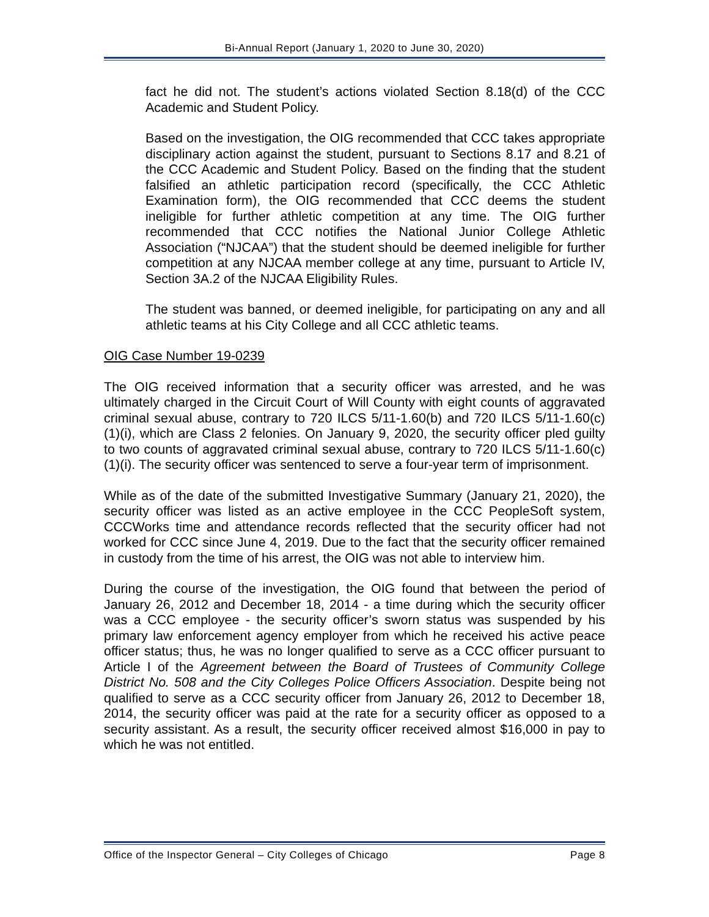Bi-Annual Report (January 1, 2020 to June 30, 2020)
fact he did not. The student’s actions violated Section 8.18(d) of the CCC Academic and Student Policy.
Based on the investigation, the OIG recommended that CCC takes appropriate disciplinary action against the student, pursuant to Sections 8.17 and 8.21 of the CCC Academic and Student Policy. Based on the finding that the student falsified an athletic participation record (specifically, the CCC Athletic Examination form), the OIG recommended that CCC deems the student ineligible for further athletic competition at any time. The OIG further recommended that CCC notifies the National Junior College Athletic Association (“NJCAA”) that the student should be deemed ineligible for further competition at any NJCAA member college at any time, pursuant to Article IV, Section 3A.2 of the NJCAA Eligibility Rules.
The student was banned, or deemed ineligible, for participating on any and all athletic teams at his City College and all CCC athletic teams.
OIG Case Number 19-0239
The OIG received information that a security officer was arrested, and he was ultimately charged in the Circuit Court of Will County with eight counts of aggravated criminal sexual abuse, contrary to 720 ILCS 5/11-1.60(b) and 720 ILCS 5/11-1.60(c)(1)(i), which are Class 2 felonies. On January 9, 2020, the security officer pled guilty to two counts of aggravated criminal sexual abuse, contrary to 720 ILCS 5/11-1.60(c)(1)(i). The security officer was sentenced to serve a four-year term of imprisonment.
While as of the date of the submitted Investigative Summary (January 21, 2020), the security officer was listed as an active employee in the CCC PeopleSoft system, CCCWorks time and attendance records reflected that the security officer had not worked for CCC since June 4, 2019. Due to the fact that the security officer remained in custody from the time of his arrest, the OIG was not able to interview him.
During the course of the investigation, the OIG found that between the period of January 26, 2012 and December 18, 2014 - a time during which the security officer was a CCC employee - the security officer’s sworn status was suspended by his primary law enforcement agency employer from which he received his active peace officer status; thus, he was no longer qualified to serve as a CCC officer pursuant to Article I of the Agreement between the Board of Trustees of Community College District No. 508 and the City Colleges Police Officers Association. Despite being not qualified to serve as a CCC security officer from January 26, 2012 to December 18, 2014, the security officer was paid at the rate for a security officer as opposed to a security assistant. As a result, the security officer received almost $16,000 in pay to which he was not entitled.
Office of the Inspector General – City Colleges of Chicago Page 8